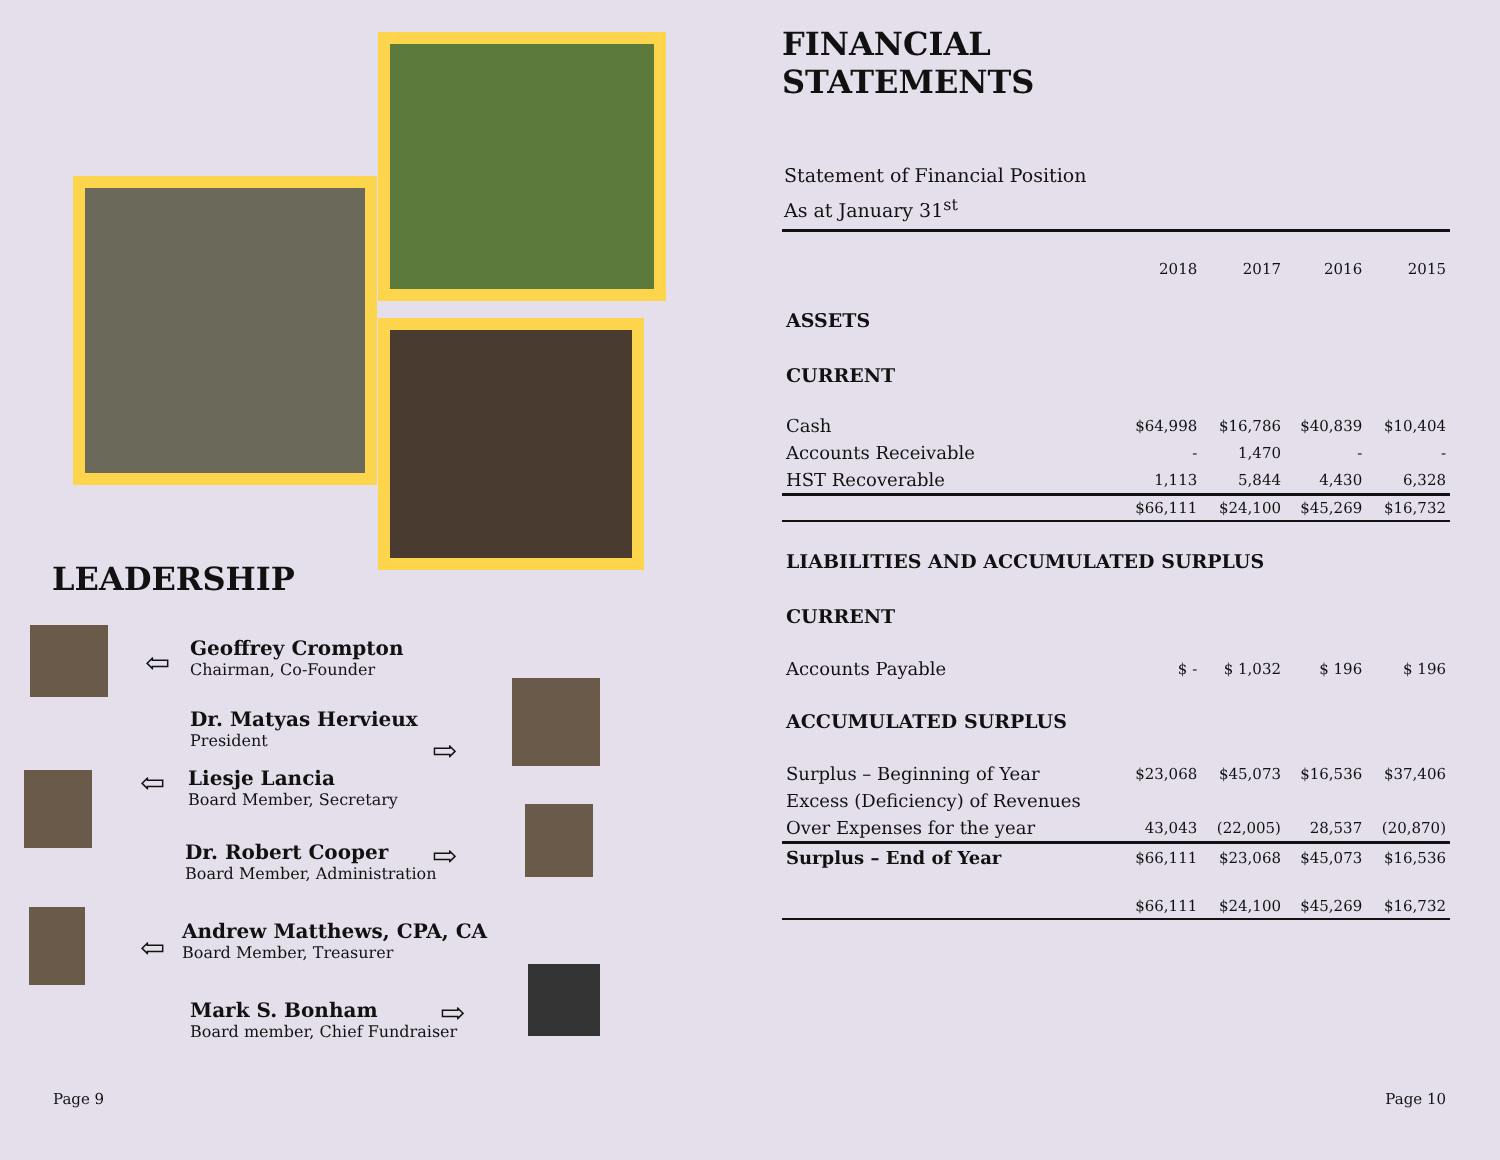LEADERSHIP
⇦
Geoffrey Crompton
Chairman, Co-Founder
Dr. Matyas Hervieux
President
⇨
⇦
Liesje Lancia
Board Member, Secretary
Dr. Robert Cooper
Board Member, Administration
⇨
⇦
Andrew Matthews, CPA, CA
Board Member, Treasurer
Mark S. Bonham
Board member, Chief Fundraiser
⇨
Page 9
FINANCIAL
STATEMENTS
Statement of Financial Position
As at January 31<sup>st</sup>
| | 2018 | 2017 | 2016 | 2015 |
| ASSETS | | | | |
| CURRENT | | | | |
| Cash | $64,998 | $16,786 | $40,839 | $10,404 |
| Accounts Receivable | - | 1,470 | - | - |
| HST Recoverable | 1,113 | 5,844 | 4,430 | 6,328 |
| | $66,111 | $24,100 | $45,269 | $16,732 |
| LIABILITIES AND ACCUMULATED SURPLUS | | | | |
| CURRENT | | | | |
| Accounts Payable | $ - | $ 1,032 | $ 196 | $ 196 |
| ACCUMULATED SURPLUS | | | | |
| Surplus – Beginning of Year | $23,068 | $45,073 | $16,536 | $37,406 |
| Excess (Deficiency) of Revenues | | | | |
| Over Expenses for the year | 43,043 | (22,005) | 28,537 | (20,870) |
| Surplus – End of Year | $66,111 | $23,068 | $45,073 | $16,536 |
| | $66,111 | $24,100 | $45,269 | $16,732 |
Page 10